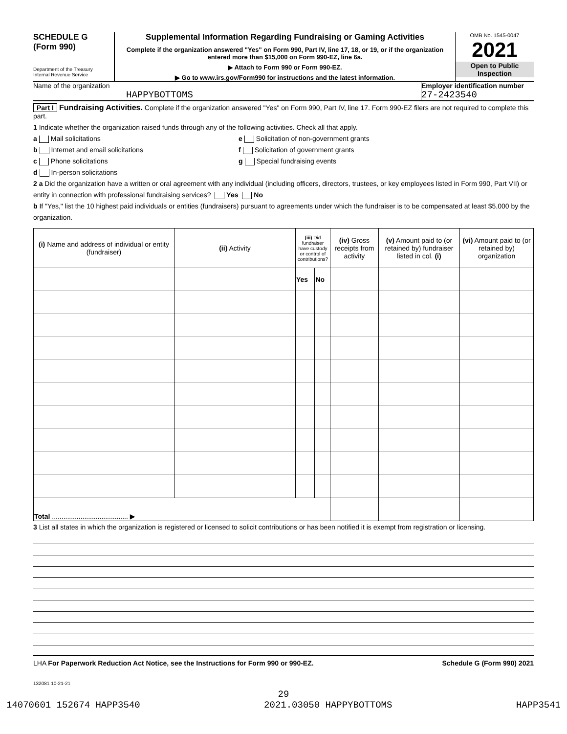SCHEDULE G
(Form 990)
Department of the Treasury
Internal Revenue Service
Supplemental Information Regarding Fundraising or Gaming Activities
Complete if the organization answered "Yes" on Form 990, Part IV, line 17, 18, or 19, or if the organization entered more than $15,000 on Form 990-EZ, line 6a.
▶ Attach to Form 990 or Form 990-EZ.
▶ Go to www.irs.gov/Form990 for instructions and the latest information.
OMB No. 1545-0047
2021
Open to Public Inspection
Name of the organization
HAPPYBOTTOMS
Employer identification number
27-2423540
Part I Fundraising Activities. Complete if the organization answered "Yes" on Form 990, Part IV, line 17. Form 990-EZ filers are not required to complete this part.
1 Indicate whether the organization raised funds through any of the following activities. Check all that apply.
a Mail solicitations
b Internet and email solicitations
c Phone solicitations
d In-person solicitations
e Solicitation of non-government grants
f Solicitation of government grants
g Special fundraising events
2 a Did the organization have a written or oral agreement with any individual (including officers, directors, trustees, or key employees listed in Form 990, Part VII) or entity in connection with professional fundraising services? Yes No
b If "Yes," list the 10 highest paid individuals or entities (fundraisers) pursuant to agreements under which the fundraiser is to be compensated at least $5,000 by the organization.
| (i) Name and address of individual or entity (fundraiser) | (ii) Activity | (iii) Did fundraiser have custody or control of contributions? | | (iv) Gross receipts from activity | (v) Amount paid to (or retained by) fundraiser listed in col. (i) | (vi) Amount paid to (or retained by) organization |
| --- | --- | --- | --- | --- | --- | --- |
| | | Yes | No | | | |
| Total ........................................ ▶ | | | | | | |
3 List all states in which the organization is registered or licensed to solicit contributions or has been notified it is exempt from registration or licensing.
LHA For Paperwork Reduction Act Notice, see the Instructions for Form 990 or 990-EZ.
Schedule G (Form 990) 2021
132081 10-21-21
29
14070601 152674 HAPP3540 2021.03050 HAPPYBOTTOMS HAPP3541